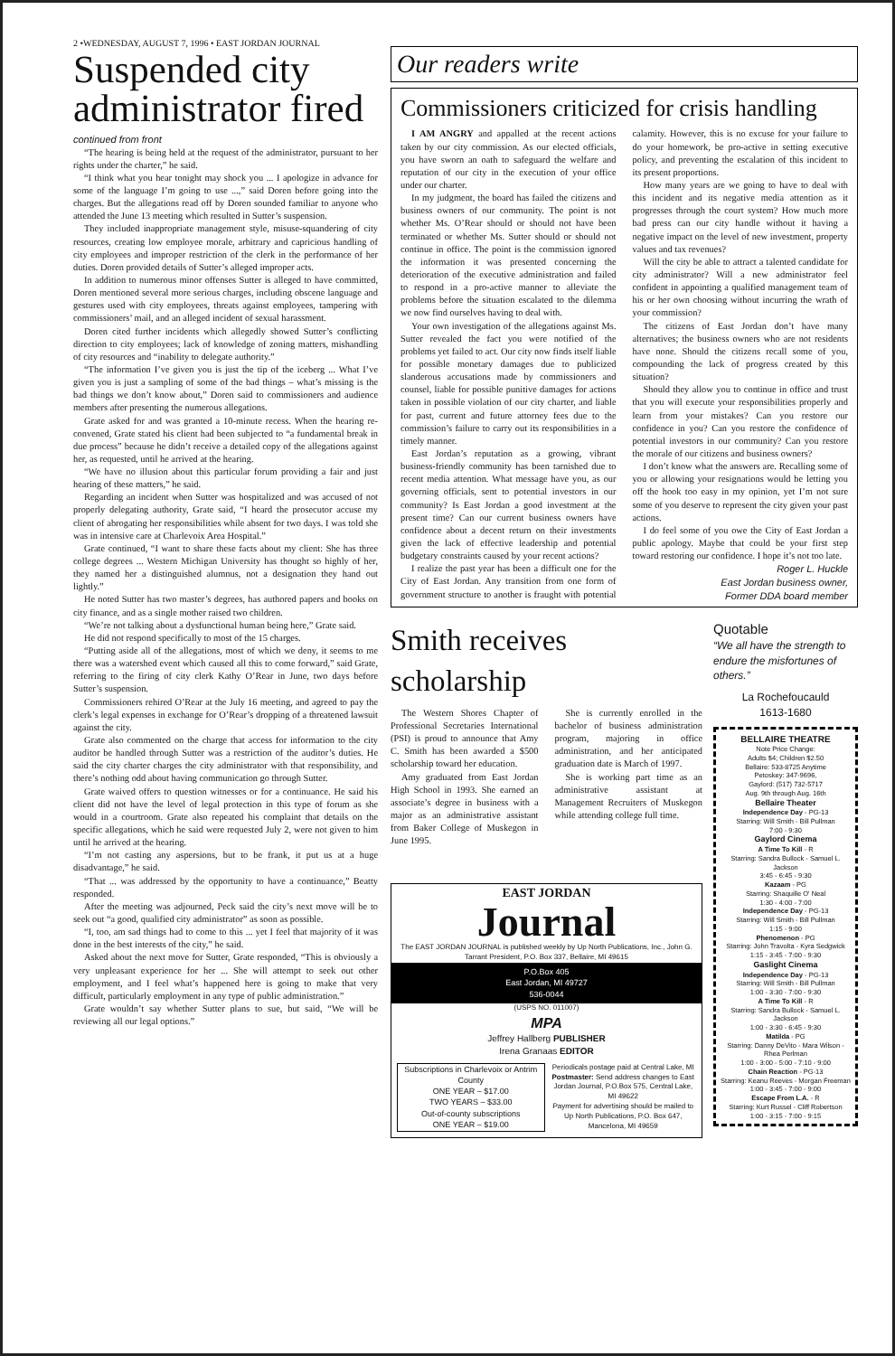2 •WEDNESDAY, AUGUST 7, 1996 • EAST JORDAN JOURNAL
Suspended city administrator fired
continued from front
“The hearing is being held at the request of the administrator, pursuant to her rights under the charter,” he said.
“I think what you hear tonight may shock you ... I apologize in advance for some of the language I’m going to use ...,” said Doren before going into the charges. But the allegations read off by Doren sounded familiar to anyone who attended the June 13 meeting which resulted in Sutter’s suspension.
They included inappropriate management style, misuse-squandering of city resources, creating low employee morale, arbitrary and capricious handling of city employees and improper restriction of the clerk in the performance of her duties. Doren provided details of Sutter’s alleged improper acts.
In addition to numerous minor offenses Sutter is alleged to have committed, Doren mentioned several more serious charges, including obscene language and gestures used with city employees, threats against employees, tampering with commissioners’ mail, and an alleged incident of sexual harassment.
Doren cited further incidents which allegedly showed Sutter’s conflicting direction to city employees; lack of knowledge of zoning matters, mishandling of city resources and “inability to delegate authority.”
“The information I’ve given you is just the tip of the iceberg ... What I’ve given you is just a sampling of some of the bad things – what’s missing is the bad things we don’t know about,” Doren said to commissioners and audience members after presenting the numerous allegations.
Grate asked for and was granted a 10-minute recess. When the hearing re-convened, Grate stated his client had been subjected to “a fundamental break in due process” because he didn’t receive a detailed copy of the allegations against her, as requested, until he arrived at the hearing.
“We have no illusion about this particular forum providing a fair and just hearing of these matters,” he said.
Regarding an incident when Sutter was hospitalized and was accused of not properly delegating authority, Grate said, “I heard the prosecutor accuse my client of abrogating her responsibilities while absent for two days. I was told she was in intensive care at Charlevoix Area Hospital.”
Grate continued, “I want to share these facts about my client: She has three college degrees ... Western Michigan University has thought so highly of her, they named her a distinguished alumnus, not a designation they hand out lightly.”
He noted Sutter has two master’s degrees, has authored papers and books on city finance, and as a single mother raised two children.
“We’re not talking about a dysfunctional human being here,” Grate said.
He did not respond specifically to most of the 15 charges.
“Putting aside all of the allegations, most of which we deny, it seems to me there was a watershed event which caused all this to come forward,” said Grate, referring to the firing of city clerk Kathy O’Rear in June, two days before Sutter’s suspension.
Commissioners rehired O’Rear at the July 16 meeting, and agreed to pay the clerk’s legal expenses in exchange for O’Rear’s dropping of a threatened lawsuit against the city.
Grate also commented on the charge that access for information to the city auditor be handled through Sutter was a restriction of the auditor’s duties. He said the city charter charges the city administrator with that responsibility, and there’s nothing odd about having communication go through Sutter.
Grate waived offers to question witnesses or for a continuance. He said his client did not have the level of legal protection in this type of forum as she would in a courtroom. Grate also repeated his complaint that details on the specific allegations, which he said were requested July 2, were not given to him until he arrived at the hearing.
“I’m not casting any aspersions, but to be frank, it put us at a huge disadvantage,” he said.
“That ... was addressed by the opportunity to have a continuance,” Beatty responded.
After the meeting was adjourned, Peck said the city’s next move will be to seek out “a good, qualified city administrator” as soon as possible.
“I, too, am sad things had to come to this ... yet I feel that majority of it was done in the best interests of the city,” he said.
Asked about the next move for Sutter, Grate responded, “This is obviously a very unpleasant experience for her ... She will attempt to seek out other employment, and I feel what’s happened here is going to make that very difficult, particularly employment in any type of public administration.”
Grate wouldn’t say whether Sutter plans to sue, but said, “We will be reviewing all our legal options.”
Our readers write
Commissioners criticized for crisis handling
I AM ANGRY and appalled at the recent actions taken by our city commission. As our elected officials, you have sworn an oath to safeguard the welfare and reputation of our city in the execution of your office under our charter.
In my judgment, the board has failed the citizens and business owners of our community. The point is not whether Ms. O’Rear should or should not have been terminated or whether Ms. Sutter should or should not continue in office. The point is the commission ignored the information it was presented concerning the deterioration of the executive administration and failed to respond in a pro-active manner to alleviate the problems before the situation escalated to the dilemma we now find ourselves having to deal with.
Your own investigation of the allegations against Ms. Sutter revealed the fact you were notified of the problems yet failed to act. Our city now finds itself liable for possible monetary damages due to publicized slanderous accusations made by commissioners and counsel, liable for possible punitive damages for actions taken in possible violation of our city charter, and liable for past, current and future attorney fees due to the commission’s failure to carry out its responsibilities in a timely manner.
East Jordan’s reputation as a growing, vibrant business-friendly community has been tarnished due to recent media attention. What message have you, as our governing officials, sent to potential investors in our community? Is East Jordan a good investment at the present time? Can our current business owners have confidence about a decent return on their investments given the lack of effective leadership and potential budgetary constraints caused by your recent actions?
I realize the past year has been a difficult one for the City of East Jordan. Any transition from one form of government structure to another is fraught with potential calamity. However, this is no excuse for your failure to do your homework, be pro-active in setting executive policy, and preventing the escalation of this incident to its present proportions.
How many years are we going to have to deal with this incident and its negative media attention as it progresses through the court system? How much more bad press can our city handle without it having a negative impact on the level of new investment, property values and tax revenues?
Will the city be able to attract a talented candidate for city administrator? Will a new administrator feel confident in appointing a qualified management team of his or her own choosing without incurring the wrath of your commission?
The citizens of East Jordan don’t have many alternatives; the business owners who are not residents have none. Should the citizens recall some of you, compounding the lack of progress created by this situation?
Should they allow you to continue in office and trust that you will execute your responsibilities properly and learn from your mistakes? Can you restore our confidence in you? Can you restore the confidence of potential investors in our community? Can you restore the morale of our citizens and business owners?
I don’t know what the answers are. Recalling some of you or allowing your resignations would be letting you off the hook too easy in my opinion, yet I’m not sure some of you deserve to represent the city given your past actions.
I do feel some of you owe the City of East Jordan a public apology. Maybe that could be your first step toward restoring our confidence. I hope it’s not too late.
Roger L. Huckle
East Jordan business owner,
Former DDA board member
Smith receives scholarship
The Western Shores Chapter of Professional Secretaries International (PSI) is proud to announce that Amy C. Smith has been awarded a $500 scholarship toward her education.
Amy graduated from East Jordan High School in 1993. She earned an associate’s degree in business with a major as an administrative assistant from Baker College of Muskegon in June 1995.
She is currently enrolled in the bachelor of business administration program, majoring in office administration, and her anticipated graduation date is March of 1997.
She is working part time as an administrative assistant at Management Recruiters of Muskegon while attending college full time.
EAST JORDAN
Journal
The EAST JORDAN JOURNAL is published weekly by Up North Publications, Inc., John G. Tarrant President, P.O. Box 337, Bellaire, MI 49615
P.O.Box 405
East Jordan, MI 49727
536-0044
(USPS NO. 011007)
MPA
Jeffrey Hallberg PUBLISHER
Irena Granaas EDITOR
Subscriptions in Charlevoix or Antrim County
ONE YEAR – $17.00
TWO YEARS – $33.00
Out-of-county subscriptions
ONE YEAR – $19.00
Periodicals postage paid at Central Lake, MI
Postmaster: Send address changes to East Jordan Journal, P.O.Box 575, Central Lake, MI 49622
Payment for advertising should be mailed to Up North Publications, P.O. Box 647, Mancelona, MI 49659
Quotable
“We all have the strength to endure the misfortunes of others.”
La Rochefoucauld
1613-1680
BELLAIRE THEATRE
Note Price Change:
Adults $4; Children $2.50
Bellaire: 533-8725 Anytime
Petoskey: 347-9696,
Gaylord: (517) 732-5717
Aug. 9th through Aug. 16th
Bellaire Theater
Independence Day - PG-13
Starring: Will Smith - Bill Pullman
7:00 - 9:30
Gaylord Cinema
A Time To Kill - R
Starring: Sandra Bullock - Samuel L. Jackson
3:45 - 6:45 - 9:30
Kazaam - PG
Starring: Shaquille O' Neal
1:30 - 4:00 - 7:00
Independence Day - PG-13
Starring: Will Smith - Bill Pullman
1:15 - 9:00
Phenomenon - PG
Starring: John Travolta - Kyra Sedgwick
1:15 - 3:45 - 7:00 - 9:30
Gaslight Cinema
Independence Day - PG-13
Starring: Will Smith - Bill Pullman
1:00 - 3:30 - 7:00 - 9:30
A Time To Kill - R
Starring: Sandra Bullock - Samuel L. Jackson
1:00 - 3:30 - 6:45 - 9:30
Matilda - PG
Starring: Danny DeVito - Mara Wilson - Rhea Perlman
1:00 - 3:00 - 5:00 - 7:10 - 9:00
Chain Reaction - PG-13
Starring: Keanu Reeves - Morgan Freeman
1:00 - 3:45 - 7:00 - 9:00
Escape From L.A. - R
Starring: Kurt Russel - Cliff Robertson
1:00 - 3:15 - 7:00 - 9:15